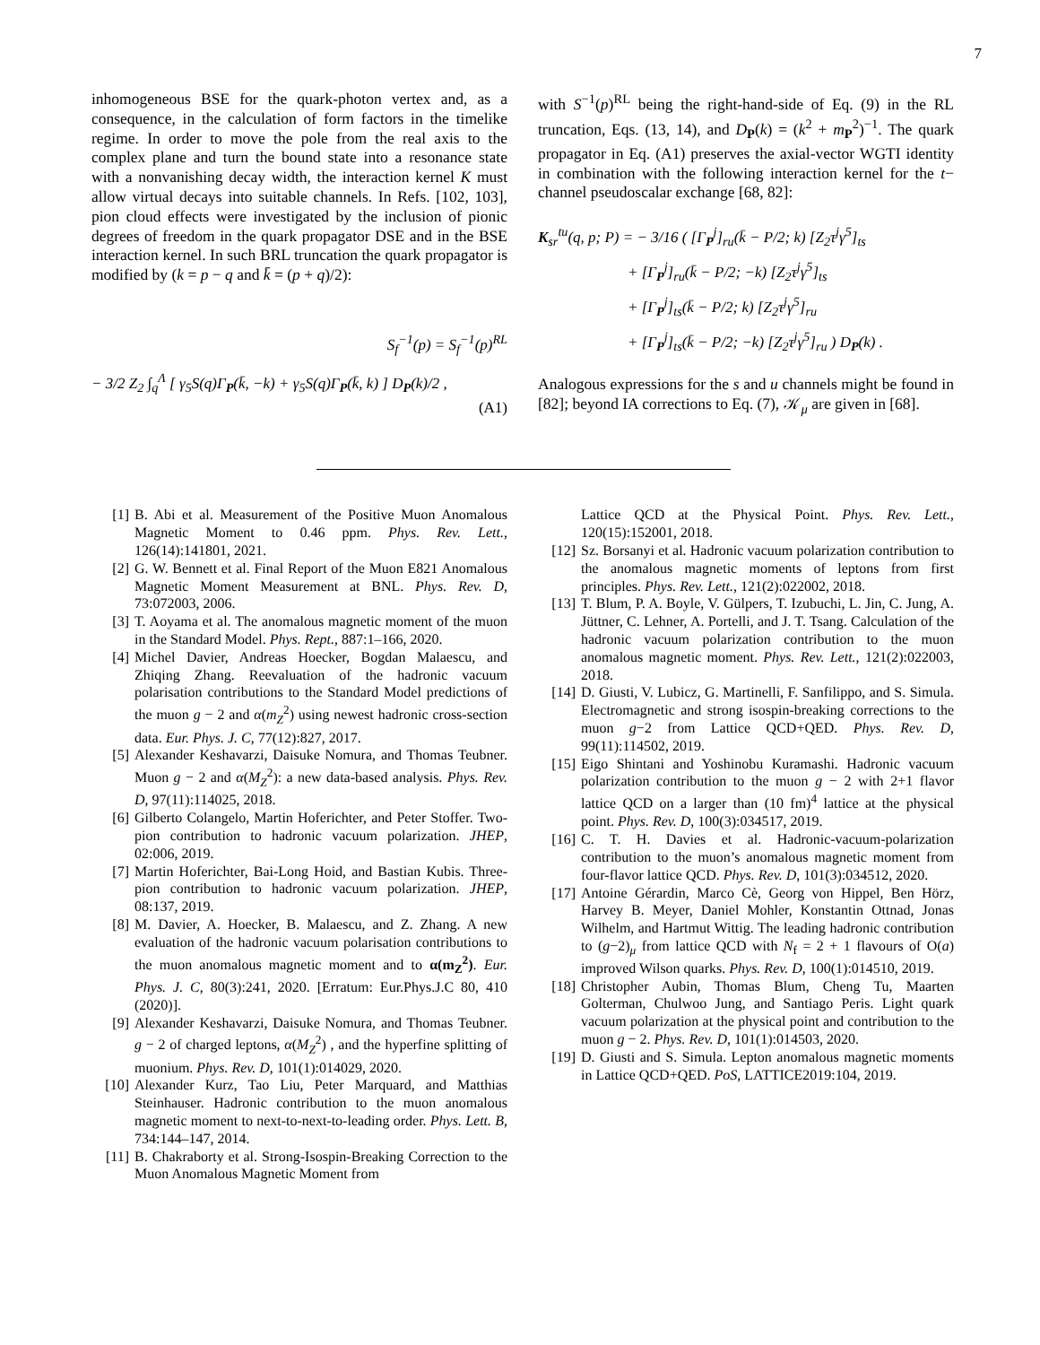7
inhomogeneous BSE for the quark-photon vertex and, as a consequence, in the calculation of form factors in the timelike regime. In order to move the pole from the real axis to the complex plane and turn the bound state into a resonance state with a nonvanishing decay width, the interaction kernel K must allow virtual decays into suitable channels. In Refs. [102, 103], pion cloud effects were investigated by the inclusion of pionic degrees of freedom in the quark propagator DSE and in the BSE interaction kernel. In such BRL truncation the quark propagator is modified by (k = p − q and k̄ = (p + q)/2):
S<sub>f</sub><sup>−1</sup>(p) = S<sub>f</sub><sup>−1</sup>(p)<sup>RL</sup>
− 3/2 Z<sub>2</sub> ∫<sub>q</sub><sup>Λ</sup> [ γ<sub>5</sub>S(q)Γ<sub>P</sub>(k̄, −k) + γ<sub>5</sub>S(q)Γ<sub>P</sub>(k̄, k) ] D<sub>P</sub>(k)/2 ,
(A1)
with S<sup>−1</sup>(p)<sup>RL</sup> being the right-hand-side of Eq. (9) in the RL truncation, Eqs. (13, 14), and D<sub>P</sub>(k) = (k<sup>2</sup> + m<sub>P</sub><sup>2</sup>)<sup>−1</sup>. The quark propagator in Eq. (A1) preserves the axial-vector WGTI identity in combination with the following interaction kernel for the t− channel pseudoscalar exchange [68, 82]:
K<sub>sr</sub><sup>tu</sup>(q, p; P) = − 3/16 ( [Γ<sub>P</sub><sup>j</sup>]<sub>ru</sub>(k̄ − P/2; k) [Z<sub>2</sub>τ<sup>j</sup>γ<sup>5</sup>]<sub>ts</sub>
+ [Γ<sub>P</sub><sup>j</sup>]<sub>ru</sub>(k̄ − P/2; −k) [Z<sub>2</sub>τ<sup>j</sup>γ<sup>5</sup>]<sub>ts</sub>
+ [Γ<sub>P</sub><sup>j</sup>]<sub>ts</sub>(k̄ − P/2; k) [Z<sub>2</sub>τ<sup>j</sup>γ<sup>5</sup>]<sub>ru</sub>
+ [Γ<sub>P</sub><sup>j</sup>]<sub>ts</sub>(k̄ − P/2; −k) [Z<sub>2</sub>τ<sup>j</sup>γ<sup>5</sup>]<sub>ru</sub> ) D<sub>P</sub>(k) .
Analogous expressions for the s and u channels might be found in [82]; beyond IA corrections to Eq. (7), 𝒦<sub>μ</sub> are given in [68].
[1] B. Abi et al. Measurement of the Positive Muon Anomalous Magnetic Moment to 0.46 ppm. Phys. Rev. Lett., 126(14):141801, 2021.
[2] G. W. Bennett et al. Final Report of the Muon E821 Anomalous Magnetic Moment Measurement at BNL. Phys. Rev. D, 73:072003, 2006.
[3] T. Aoyama et al. The anomalous magnetic moment of the muon in the Standard Model. Phys. Rept., 887:1–166, 2020.
[4] Michel Davier, Andreas Hoecker, Bogdan Malaescu, and Zhiqing Zhang. Reevaluation of the hadronic vacuum polarisation contributions to the Standard Model predictions of the muon g − 2 and α(m<sub>Z</sub><sup>2</sup>) using newest hadronic cross-section data. Eur. Phys. J. C, 77(12):827, 2017.
[5] Alexander Keshavarzi, Daisuke Nomura, and Thomas Teubner. Muon g − 2 and α(M<sub>Z</sub><sup>2</sup>): a new data-based analysis. Phys. Rev. D, 97(11):114025, 2018.
[6] Gilberto Colangelo, Martin Hoferichter, and Peter Stoffer. Two-pion contribution to hadronic vacuum polarization. JHEP, 02:006, 2019.
[7] Martin Hoferichter, Bai-Long Hoid, and Bastian Kubis. Three-pion contribution to hadronic vacuum polarization. JHEP, 08:137, 2019.
[8] M. Davier, A. Hoecker, B. Malaescu, and Z. Zhang. A new evaluation of the hadronic vacuum polarisation contributions to the muon anomalous magnetic moment and to α(m<sub>Z</sub><sup>2</sup>). Eur. Phys. J. C, 80(3):241, 2020. [Erratum: Eur.Phys.J.C 80, 410 (2020)].
[9] Alexander Keshavarzi, Daisuke Nomura, and Thomas Teubner. g − 2 of charged leptons, α(M<sub>Z</sub><sup>2</sup>) , and the hyperfine splitting of muonium. Phys. Rev. D, 101(1):014029, 2020.
[10] Alexander Kurz, Tao Liu, Peter Marquard, and Matthias Steinhauser. Hadronic contribution to the muon anomalous magnetic moment to next-to-next-to-leading order. Phys. Lett. B, 734:144–147, 2014.
[11] B. Chakraborty et al. Strong-Isospin-Breaking Correction to the Muon Anomalous Magnetic Moment from
Lattice QCD at the Physical Point. Phys. Rev. Lett., 120(15):152001, 2018.
[12] Sz. Borsanyi et al. Hadronic vacuum polarization contribution to the anomalous magnetic moments of leptons from first principles. Phys. Rev. Lett., 121(2):022002, 2018.
[13] T. Blum, P. A. Boyle, V. Gülpers, T. Izubuchi, L. Jin, C. Jung, A. Jüttner, C. Lehner, A. Portelli, and J. T. Tsang. Calculation of the hadronic vacuum polarization contribution to the muon anomalous magnetic moment. Phys. Rev. Lett., 121(2):022003, 2018.
[14] D. Giusti, V. Lubicz, G. Martinelli, F. Sanfilippo, and S. Simula. Electromagnetic and strong isospin-breaking corrections to the muon g−2 from Lattice QCD+QED. Phys. Rev. D, 99(11):114502, 2019.
[15] Eigo Shintani and Yoshinobu Kuramashi. Hadronic vacuum polarization contribution to the muon g − 2 with 2+1 flavor lattice QCD on a larger than (10 fm)<sup>4</sup> lattice at the physical point. Phys. Rev. D, 100(3):034517, 2019.
[16] C. T. H. Davies et al. Hadronic-vacuum-polarization contribution to the muon’s anomalous magnetic moment from four-flavor lattice QCD. Phys. Rev. D, 101(3):034512, 2020.
[17] Antoine Gérardin, Marco Cè, Georg von Hippel, Ben Hörz, Harvey B. Meyer, Daniel Mohler, Konstantin Ottnad, Jonas Wilhelm, and Hartmut Wittig. The leading hadronic contribution to (g−2)<sub>μ</sub> from lattice QCD with N<sub>f</sub> = 2 + 1 flavours of O(a) improved Wilson quarks. Phys. Rev. D, 100(1):014510, 2019.
[18] Christopher Aubin, Thomas Blum, Cheng Tu, Maarten Golterman, Chulwoo Jung, and Santiago Peris. Light quark vacuum polarization at the physical point and contribution to the muon g − 2. Phys. Rev. D, 101(1):014503, 2020.
[19] D. Giusti and S. Simula. Lepton anomalous magnetic moments in Lattice QCD+QED. PoS, LATTICE2019:104, 2019.